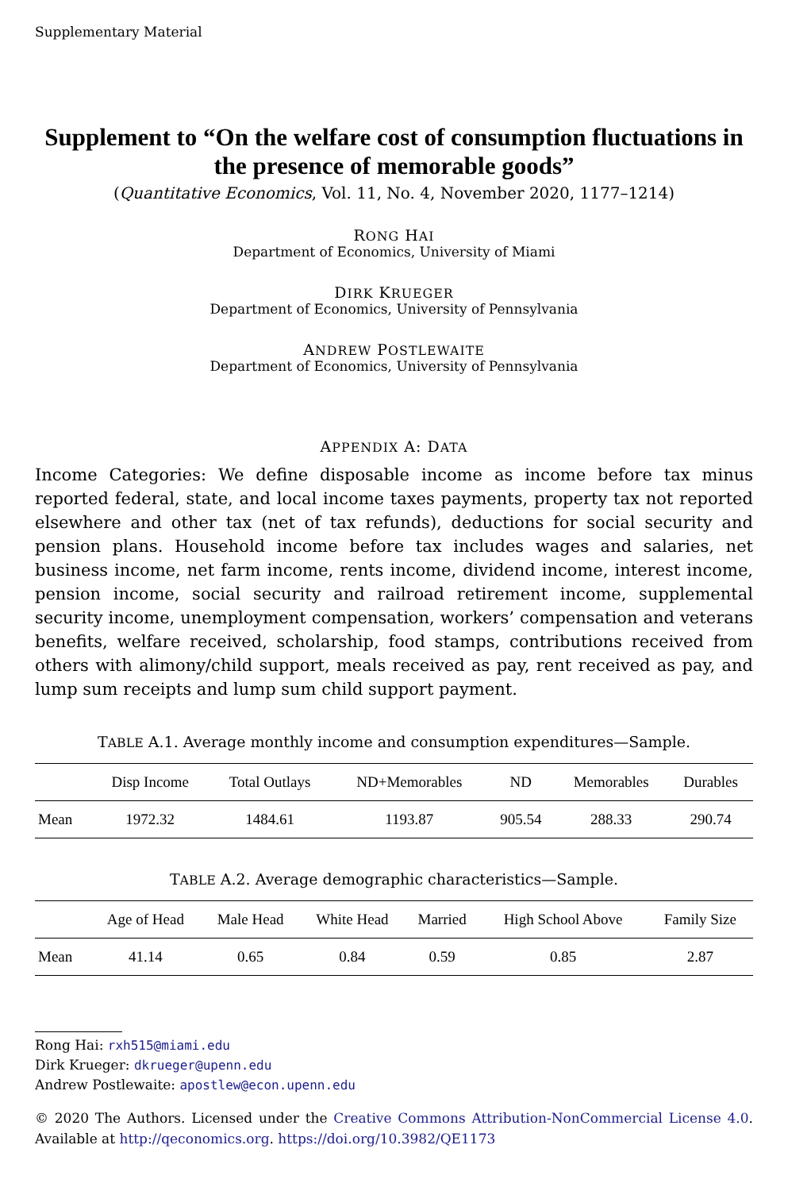Supplementary Material
Supplement to “On the welfare cost of consumption fluctuations in the presence of memorable goods”
(Quantitative Economics, Vol. 11, No. 4, November 2020, 1177–1214)
RONG HAI
Department of Economics, University of Miami
DIRK KRUEGER
Department of Economics, University of Pennsylvania
ANDREW POSTLEWAITE
Department of Economics, University of Pennsylvania
APPENDIX A: DATA
Income Categories: We define disposable income as income before tax minus reported federal, state, and local income taxes payments, property tax not reported elsewhere and other tax (net of tax refunds), deductions for social security and pension plans. Household income before tax includes wages and salaries, net business income, net farm income, rents income, dividend income, interest income, pension income, social security and railroad retirement income, supplemental security income, unemployment compensation, workers’ compensation and veterans benefits, welfare received, scholarship, food stamps, contributions received from others with alimony/child support, meals received as pay, rent received as pay, and lump sum receipts and lump sum child support payment.
TABLE A.1. Average monthly income and consumption expenditures—Sample.
| | Disp Income | Total Outlays | ND+Memorables | ND | Memorables | Durables |
| --- | --- | --- | --- | --- | --- | --- |
| Mean | 1972.32 | 1484.61 | 1193.87 | 905.54 | 288.33 | 290.74 |
TABLE A.2. Average demographic characteristics—Sample.
| | Age of Head | Male Head | White Head | Married | High School Above | Family Size |
| --- | --- | --- | --- | --- | --- | --- |
| Mean | 41.14 | 0.65 | 0.84 | 0.59 | 0.85 | 2.87 |
Rong Hai: rxh515@miami.edu
Dirk Krueger: dkrueger@upenn.edu
Andrew Postlewaite: apostlew@econ.upenn.edu
© 2020 The Authors. Licensed under the Creative Commons Attribution-NonCommercial License 4.0. Available at http://qeconomics.org. https://doi.org/10.3982/QE1173